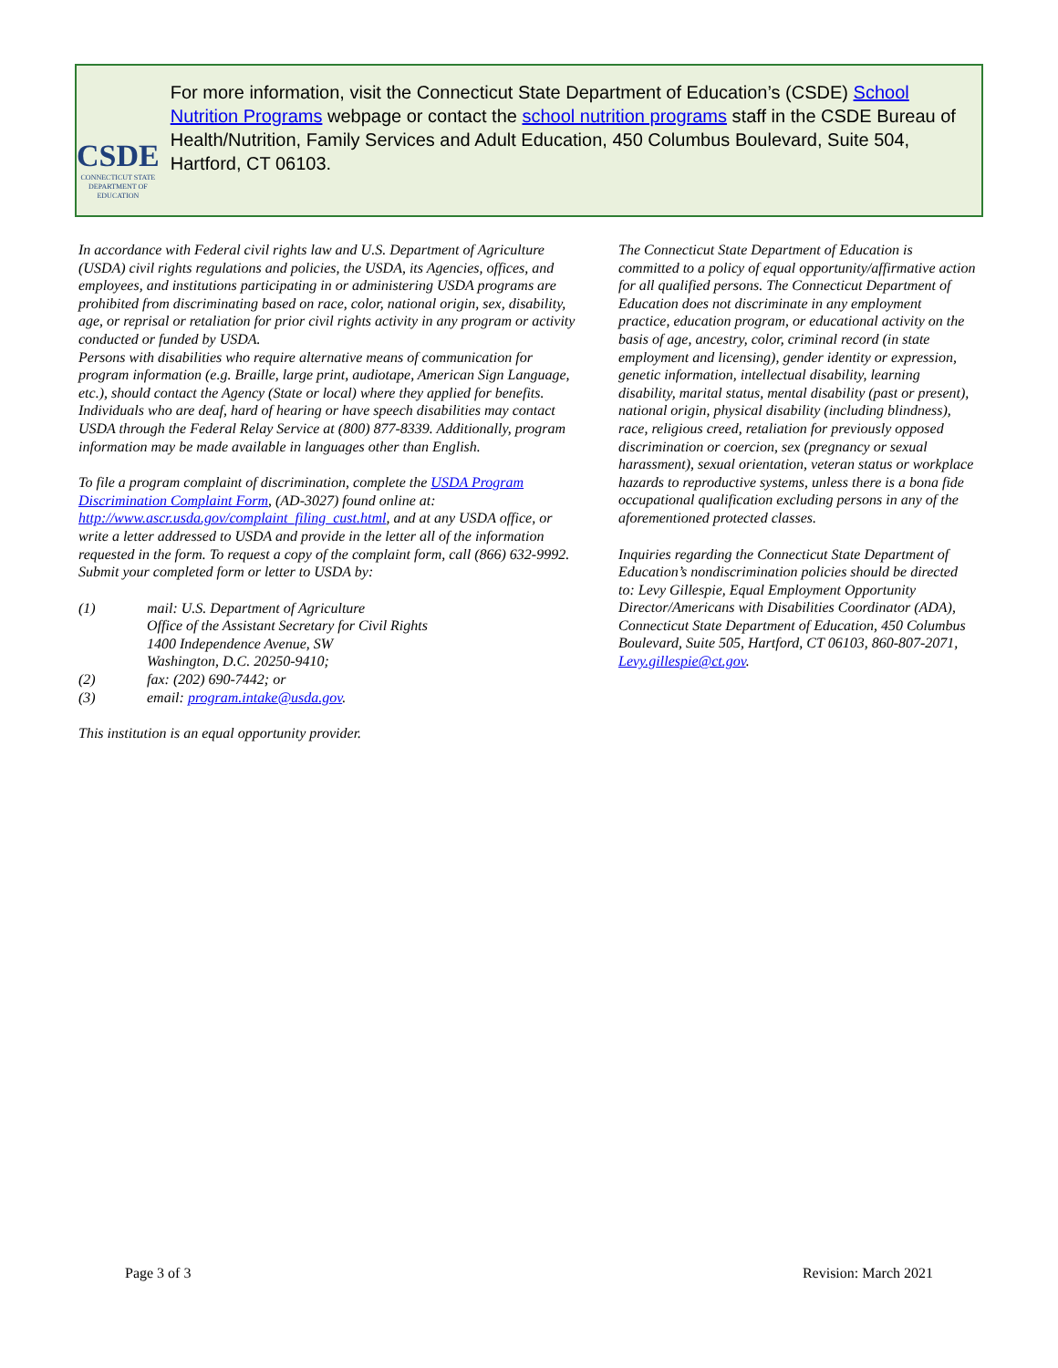CSDE
CONNECTICUT STATE
DEPARTMENT OF EDUCATION
For more information, visit the Connecticut State Department of Education’s (CSDE) School Nutrition Programs webpage or contact the school nutrition programs staff in the CSDE Bureau of Health/Nutrition, Family Services and Adult Education, 450 Columbus Boulevard, Suite 504, Hartford, CT 06103.
In accordance with Federal civil rights law and U.S. Department of Agriculture (USDA) civil rights regulations and policies, the USDA, its Agencies, offices, and employees, and institutions participating in or administering USDA programs are prohibited from discriminating based on race, color, national origin, sex, disability, age, or reprisal or retaliation for prior civil rights activity in any program or activity conducted or funded by USDA.
Persons with disabilities who require alternative means of communication for program information (e.g. Braille, large print, audiotape, American Sign Language, etc.), should contact the Agency (State or local) where they applied for benefits. Individuals who are deaf, hard of hearing or have speech disabilities may contact USDA through the Federal Relay Service at (800) 877-8339. Additionally, program information may be made available in languages other than English.
To file a program complaint of discrimination, complete the USDA Program Discrimination Complaint Form, (AD-3027) found online at: http://www.ascr.usda.gov/complaint_filing_cust.html, and at any USDA office, or write a letter addressed to USDA and provide in the letter all of the information requested in the form. To request a copy of the complaint form, call (866) 632-9992. Submit your completed form or letter to USDA by:
(1) mail: U.S. Department of Agriculture
Office of the Assistant Secretary for Civil Rights
1400 Independence Avenue, SW
Washington, D.C. 20250-9410;
(2) fax: (202) 690-7442; or
(3) email: program.intake@usda.gov.
This institution is an equal opportunity provider.
The Connecticut State Department of Education is committed to a policy of equal opportunity/affirmative action for all qualified persons. The Connecticut Department of Education does not discriminate in any employment practice, education program, or educational activity on the basis of age, ancestry, color, criminal record (in state employment and licensing), gender identity or expression, genetic information, intellectual disability, learning disability, marital status, mental disability (past or present), national origin, physical disability (including blindness), race, religious creed, retaliation for previously opposed discrimination or coercion, sex (pregnancy or sexual harassment), sexual orientation, veteran status or workplace hazards to reproductive systems, unless there is a bona fide occupational qualification excluding persons in any of the aforementioned protected classes.
Inquiries regarding the Connecticut State Department of Education’s nondiscrimination policies should be directed to: Levy Gillespie, Equal Employment Opportunity Director/Americans with Disabilities Coordinator (ADA), Connecticut State Department of Education, 450 Columbus Boulevard, Suite 505, Hartford, CT 06103, 860-807-2071, Levy.gillespie@ct.gov.
Page 3 of 3 Revision: March 2021